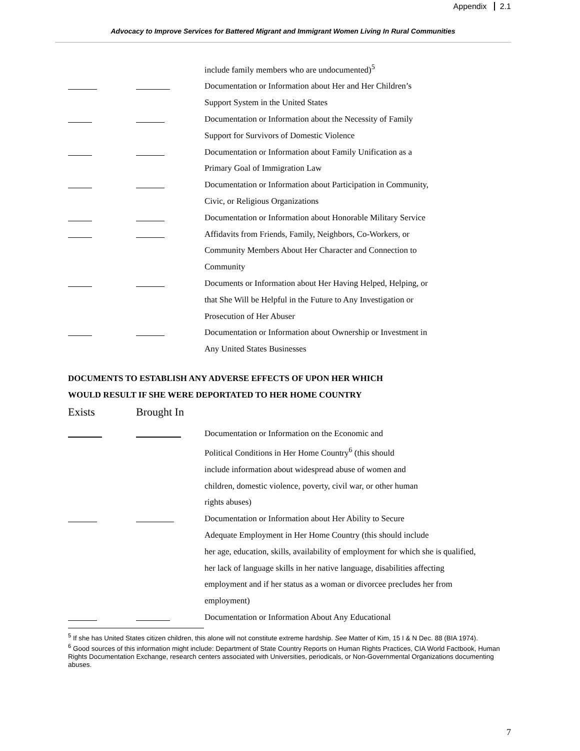Appendix 2.1
Advocacy to Improve Services for Battered Migrant and Immigrant Women Living In Rural Communities
include family members who are undocumented)<sup>5</sup>
Documentation or Information about Her and Her Children’s
Support System in the United States
Documentation or Information about the Necessity of Family
Support for Survivors of Domestic Violence
Documentation or Information about Family Unification as a
Primary Goal of Immigration Law
Documentation or Information about Participation in Community,
Civic, or Religious Organizations
Documentation or Information about Honorable Military Service
Affidavits from Friends, Family, Neighbors, Co-Workers, or
Community Members About Her Character and Connection to
Community
Documents or Information about Her Having Helped, Helping, or
that She Will be Helpful in the Future to Any Investigation or
Prosecution of Her Abuser
Documentation or Information about Ownership or Investment in
Any United States Businesses
DOCUMENTS TO ESTABLISH ANY ADVERSE EFFECTS OF UPON HER WHICH
WOULD RESULT IF SHE WERE DEPORTATED TO HER HOME COUNTRY
Exists Brought In
Documentation or Information on the Economic and
Political Conditions in Her Home Country<sup>6</sup> (this should
include information about widespread abuse of women and
children, domestic violence, poverty, civil war, or other human
rights abuses)
Documentation or Information about Her Ability to Secure
Adequate Employment in Her Home Country (this should include
her age, education, skills, availability of employment for which she is qualified,
her lack of language skills in her native language, disabilities affecting
employment and if her status as a woman or divorcee precludes her from
employment)
Documentation or Information About Any Educational
<sup>5</sup> If she has United States citizen children, this alone will not constitute extreme hardship. See Matter of Kim, 15 I & N Dec. 88 (BIA 1974).
<sup>6</sup> Good sources of this information might include: Department of State Country Reports on Human Rights Practices, CIA World Factbook, Human Rights Documentation Exchange, research centers associated with Universities, periodicals, or Non-Governmental Organizations documenting abuses.
7